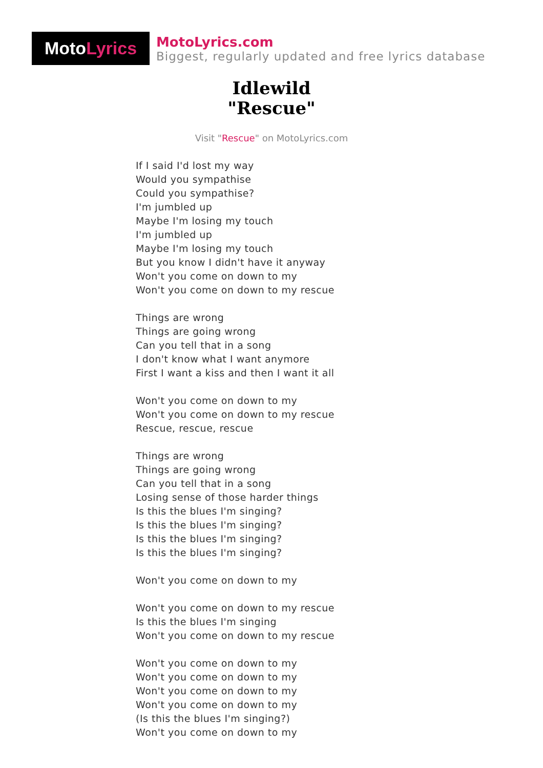Moto Lyrics
MotoLyrics.com
Biggest, regularly updated and free lyrics database
Idlewild
"Rescue"
Visit "Rescue" on MotoLyrics.com
If I said I'd lost my way
Would you sympathise
Could you sympathise?
I'm jumbled up
Maybe I'm losing my touch
I'm jumbled up
Maybe I'm losing my touch
But you know I didn't have it anyway
Won't you come on down to my
Won't you come on down to my rescue
Things are wrong
Things are going wrong
Can you tell that in a song
I don't know what I want anymore
First I want a kiss and then I want it all
Won't you come on down to my
Won't you come on down to my rescue
Rescue, rescue, rescue
Things are wrong
Things are going wrong
Can you tell that in a song
Losing sense of those harder things
Is this the blues I'm singing?
Is this the blues I'm singing?
Is this the blues I'm singing?
Is this the blues I'm singing?
Won't you come on down to my
Won't you come on down to my rescue
Is this the blues I'm singing
Won't you come on down to my rescue
Won't you come on down to my
Won't you come on down to my
Won't you come on down to my
Won't you come on down to my
(Is this the blues I'm singing?)
Won't you come on down to my